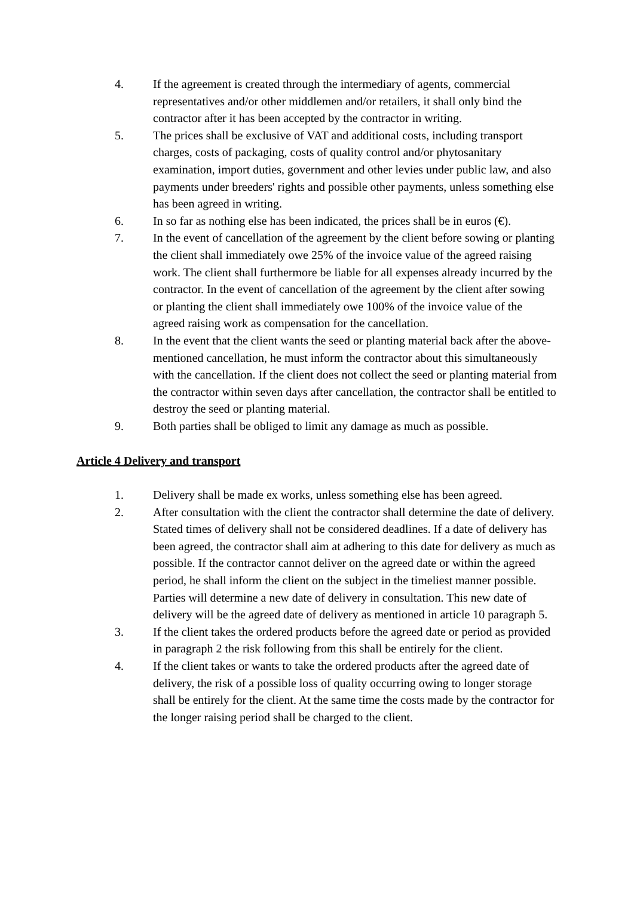4. If the agreement is created through the intermediary of agents, commercial representatives and/or other middlemen and/or retailers, it shall only bind the contractor after it has been accepted by the contractor in writing.
5. The prices shall be exclusive of VAT and additional costs, including transport charges, costs of packaging, costs of quality control and/or phytosanitary examination, import duties, government and other levies under public law, and also payments under breeders' rights and possible other payments, unless something else has been agreed in writing.
6. In so far as nothing else has been indicated, the prices shall be in euros (€).
7. In the event of cancellation of the agreement by the client before sowing or planting the client shall immediately owe 25% of the invoice value of the agreed raising work. The client shall furthermore be liable for all expenses already incurred by the contractor. In the event of cancellation of the agreement by the client after sowing or planting the client shall immediately owe 100% of the invoice value of the agreed raising work as compensation for the cancellation.
8. In the event that the client wants the seed or planting material back after the above-mentioned cancellation, he must inform the contractor about this simultaneously with the cancellation. If the client does not collect the seed or planting material from the contractor within seven days after cancellation, the contractor shall be entitled to destroy the seed or planting material.
9. Both parties shall be obliged to limit any damage as much as possible.
Article 4 Delivery and transport
1. Delivery shall be made ex works, unless something else has been agreed.
2. After consultation with the client the contractor shall determine the date of delivery. Stated times of delivery shall not be considered deadlines. If a date of delivery has been agreed, the contractor shall aim at adhering to this date for delivery as much as possible. If the contractor cannot deliver on the agreed date or within the agreed period, he shall inform the client on the subject in the timeliest manner possible. Parties will determine a new date of delivery in consultation. This new date of delivery will be the agreed date of delivery as mentioned in article 10 paragraph 5.
3. If the client takes the ordered products before the agreed date or period as provided in paragraph 2 the risk following from this shall be entirely for the client.
4. If the client takes or wants to take the ordered products after the agreed date of delivery, the risk of a possible loss of quality occurring owing to longer storage shall be entirely for the client. At the same time the costs made by the contractor for the longer raising period shall be charged to the client.